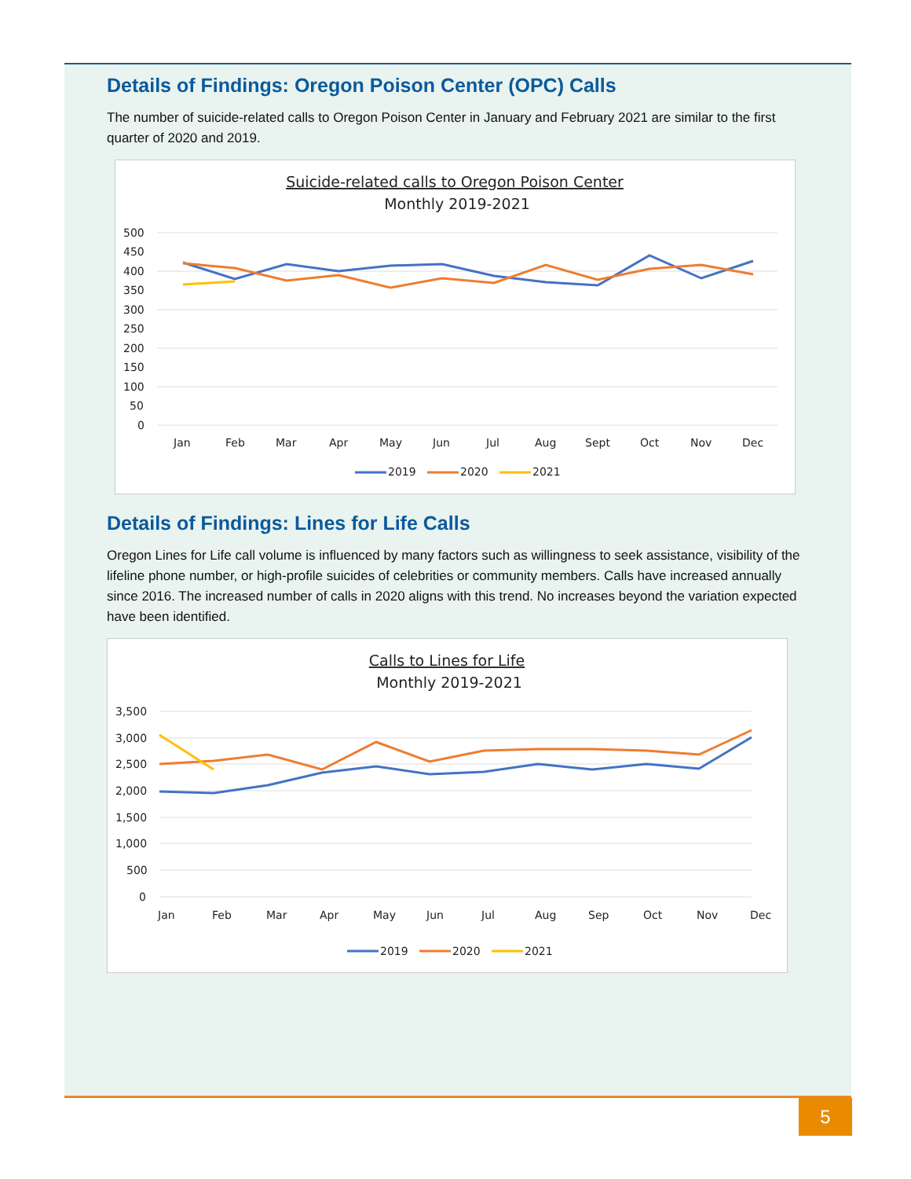Details of Findings: Oregon Poison Center (OPC) Calls
The number of suicide-related calls to Oregon Poison Center in January and February 2021 are similar to the first quarter of 2020 and 2019.
Suicide-related calls to Oregon Poison Center
Monthly 2019-2021
500
450
400
350
300
250
200
150
100
50
0
Jan
Feb
Mar
Apr
May
Jun
Jul
Aug
Sept
Oct
Nov
Dec
2019
2020
2021
Details of Findings: Lines for Life Calls
Oregon Lines for Life call volume is influenced by many factors such as willingness to seek assistance, visibility of the lifeline phone number, or high-profile suicides of celebrities or community members. Calls have increased annually since 2016. The increased number of calls in 2020 aligns with this trend. No increases beyond the variation expected have been identified.
Calls to Lines for Life
Monthly 2019-2021
3,500
3,000
2,500
2,000
1,500
1,000
500
0
Jan
Feb
Mar
Apr
May
Jun
Jul
Aug
Sep
Oct
Nov
Dec
2019
2020
2021
5